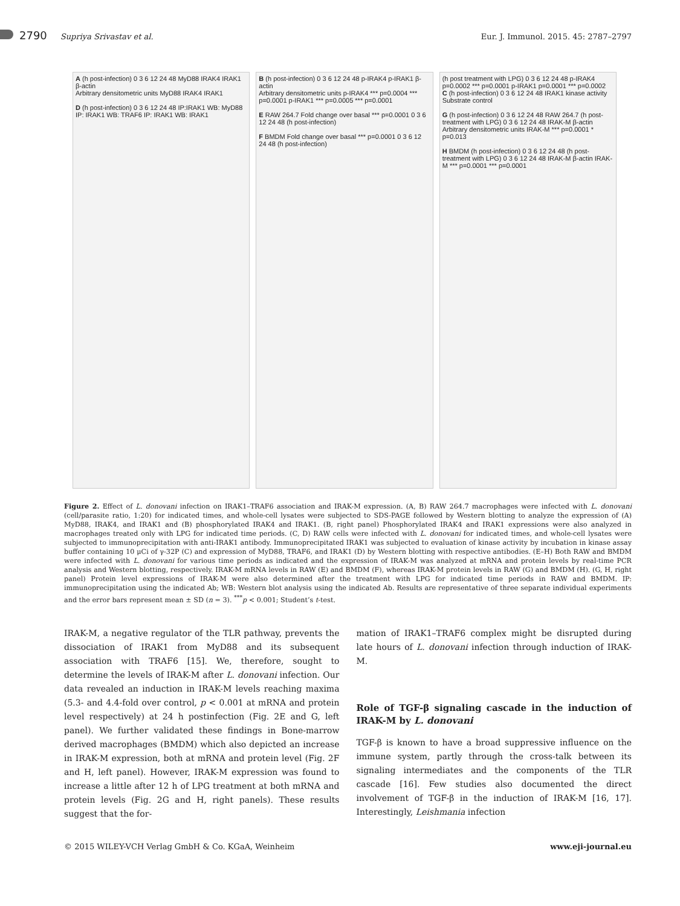2790 Supriya Srivastav et al. Eur. J. Immunol. 2015. 45: 2787–2797
A (h post-infection) 0 3 6 12 24 48 MyD88 IRAK4 IRAK1 β-actin
Arbitrary densitometric units MyD88 IRAK4 IRAK1
D (h post-infection) 0 3 6 12 24 48 IP:IRAK1 WB: MyD88 IP: IRAK1 WB: TRAF6 IP: IRAK1 WB: IRAK1
B (h post-infection) 0 3 6 12 24 48 p-IRAK4 p-IRAK1 β-actin
Arbitrary densitometric units p-IRAK4 *** p=0.0004 *** p=0.0001 p-IRAK1 *** p=0.0005 *** p=0.0001
E RAW 264.7 Fold change over basal *** p=0.0001 0 3 6 12 24 48 (h post-infection)
F BMDM Fold change over basal *** p=0.0001 0 3 6 12 24 48 (h post-infection)
(h post treatment with LPG) 0 3 6 12 24 48 p-IRAK4 p=0.0002 *** p=0.0001 p-IRAK1 p=0.0001 *** p=0.0002
C (h post-infection) 0 3 6 12 24 48 IRAK1 kinase activity Substrate control
G (h post-infection) 0 3 6 12 24 48 RAW 264.7 (h post-treatment with LPG) 0 3 6 12 24 48 IRAK-M β-actin Arbitrary densitometric units IRAK-M *** p=0.0001 * p=0.013
H BMDM (h post-infection) 0 3 6 12 24 48 (h post-treatment with LPG) 0 3 6 12 24 48 IRAK-M β-actin IRAK-M *** p=0.0001 *** p=0.0001
Figure 2. Effect of L. donovani infection on IRAK1–TRAF6 association and IRAK-M expression. (A, B) RAW 264.7 macrophages were infected with L. donovani (cell/parasite ratio, 1:20) for indicated times, and whole-cell lysates were subjected to SDS-PAGE followed by Western blotting to analyze the expression of (A) MyD88, IRAK4, and IRAK1 and (B) phosphorylated IRAK4 and IRAK1. (B, right panel) Phosphorylated IRAK4 and IRAK1 expressions were also analyzed in macrophages treated only with LPG for indicated time periods. (C, D) RAW cells were infected with L. donovani for indicated times, and whole-cell lysates were subjected to immunoprecipitation with anti-IRAK1 antibody. Immunoprecipitated IRAK1 was subjected to evaluation of kinase activity by incubation in kinase assay buffer containing 10 μCi of γ-32P (C) and expression of MyD88, TRAF6, and IRAK1 (D) by Western blotting with respective antibodies. (E–H) Both RAW and BMDM were infected with L. donovani for various time periods as indicated and the expression of IRAK-M was analyzed at mRNA and protein levels by real-time PCR analysis and Western blotting, respectively. IRAK-M mRNA levels in RAW (E) and BMDM (F), whereas IRAK-M protein levels in RAW (G) and BMDM (H). (G, H, right panel) Protein level expressions of IRAK-M were also determined after the treatment with LPG for indicated time periods in RAW and BMDM. IP: immunoprecipitation using the indicated Ab; WB: Western blot analysis using the indicated Ab. Results are representative of three separate individual experiments and the error bars represent mean ± SD (n = 3). <sup>***</sup>p < 0.001; Student’s t-test.
IRAK-M, a negative regulator of the TLR pathway, prevents the dissociation of IRAK1 from MyD88 and its subsequent association with TRAF6 [15]. We, therefore, sought to determine the levels of IRAK-M after L. donovani infection. Our data revealed an induction in IRAK-M levels reaching maxima (5.3- and 4.4-fold over control, p < 0.001 at mRNA and protein level respectively) at 24 h postinfection (Fig. 2E and G, left panel). We further validated these findings in Bone-marrow derived macrophages (BMDM) which also depicted an increase in IRAK-M expression, both at mRNA and protein level (Fig. 2F and H, left panel). However, IRAK-M expression was found to increase a little after 12 h of LPG treatment at both mRNA and protein levels (Fig. 2G and H, right panels). These results suggest that the for-
mation of IRAK1–TRAF6 complex might be disrupted during late hours of L. donovani infection through induction of IRAK-M.
Role of TGF-β signaling cascade in the induction of IRAK-M by L. donovani
TGF-β is known to have a broad suppressive influence on the immune system, partly through the cross-talk between its signaling intermediates and the components of the TLR cascade [16]. Few studies also documented the direct involvement of TGF-β in the induction of IRAK-M [16, 17]. Interestingly, Leishmania infection
© 2015 WILEY-VCH Verlag GmbH & Co. KGaA, Weinheim www.eji-journal.eu